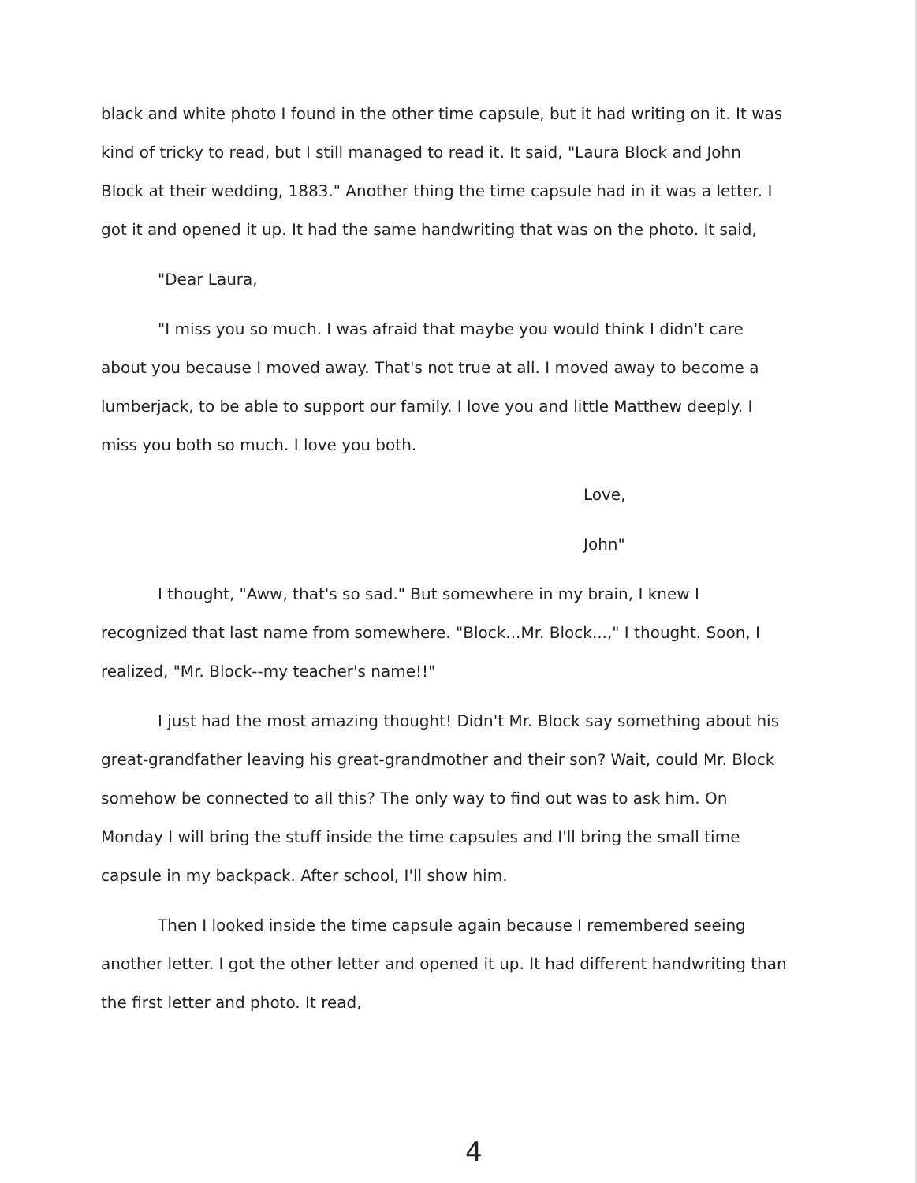black and white photo I found in the other time capsule, but it had writing on it. It was kind of tricky to read, but I still managed to read it. It said, "Laura Block and John Block at their wedding, 1883." Another thing the time capsule had in it was a letter. I got it and opened it up. It had the same handwriting that was on the photo. It said,
"Dear Laura,
"I miss you so much. I was afraid that maybe you would think I didn't care about you because I moved away. That's not true at all. I moved away to become a lumberjack, to be able to support our family. I love you and little Matthew deeply. I miss you both so much. I love you both.
Love,
John"
I thought, "Aww, that's so sad." But somewhere in my brain, I knew I recognized that last name from somewhere. "Block...Mr. Block...," I thought. Soon, I realized, "Mr. Block--my teacher's name!!"
I just had the most amazing thought! Didn't Mr. Block say something about his great-grandfather leaving his great-grandmother and their son? Wait, could Mr. Block somehow be connected to all this? The only way to find out was to ask him. On Monday I will bring the stuff inside the time capsules and I'll bring the small time capsule in my backpack. After school, I'll show him.
Then I looked inside the time capsule again because I remembered seeing another letter. I got the other letter and opened it up. It had different handwriting than the first letter and photo. It read,
4